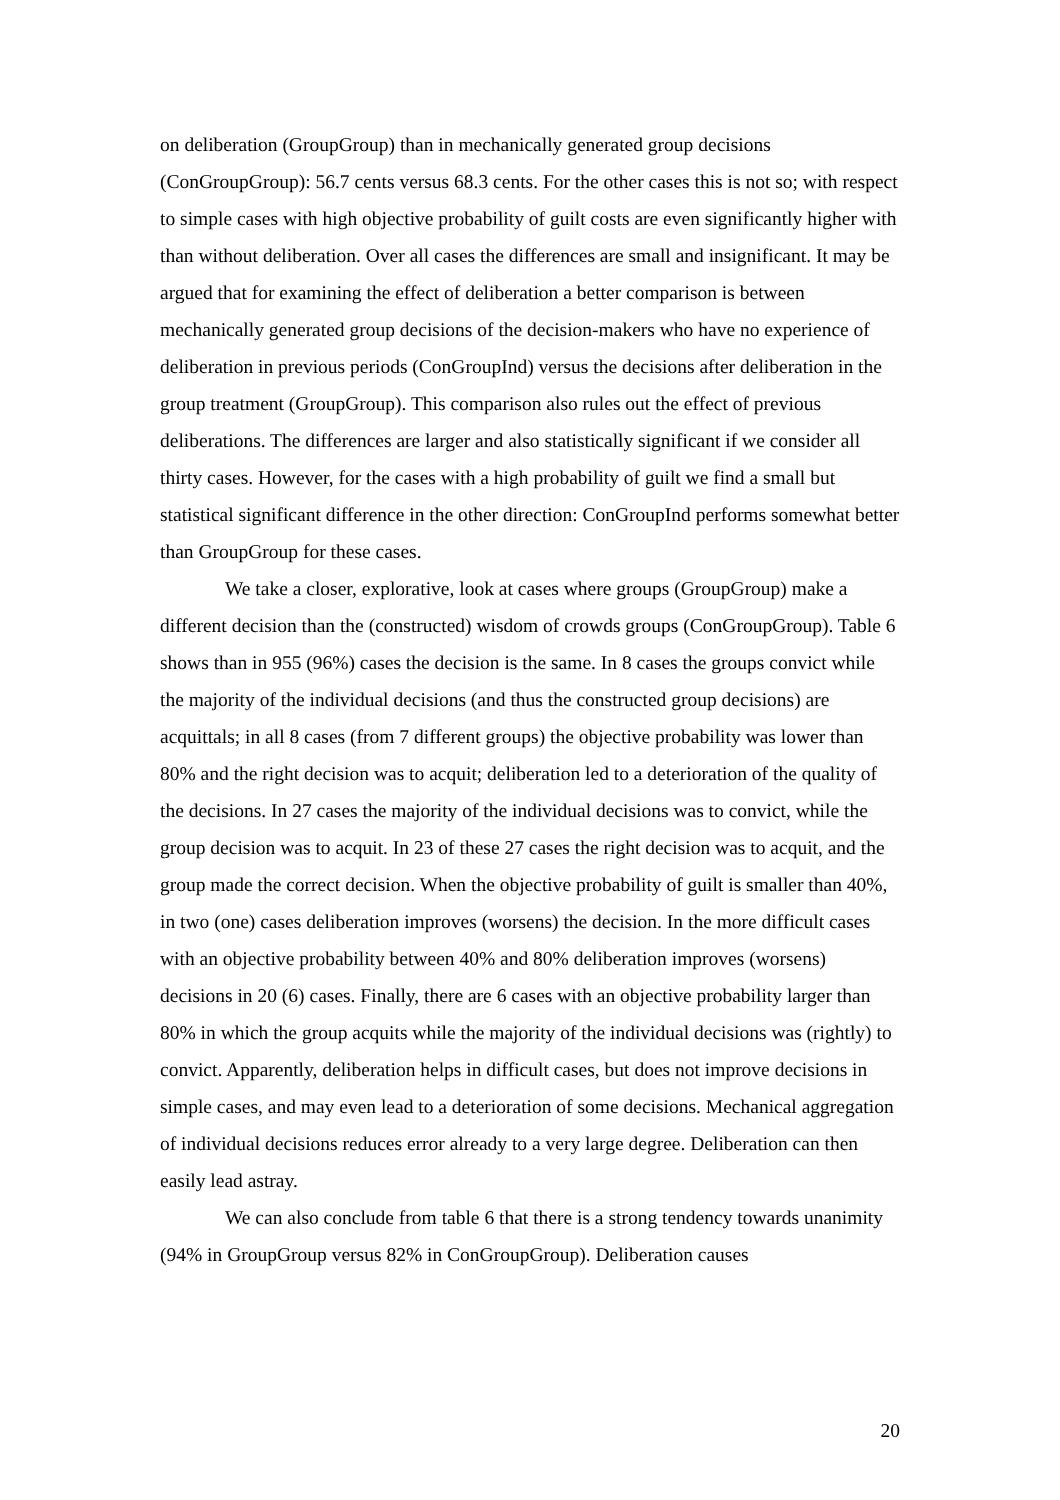on deliberation (GroupGroup) than in mechanically generated group decisions (ConGroupGroup): 56.7 cents versus 68.3 cents. For the other cases this is not so; with respect to simple cases with high objective probability of guilt costs are even significantly higher with than without deliberation. Over all cases the differences are small and insignificant. It may be argued that for examining the effect of deliberation a better comparison is between mechanically generated group decisions of the decision-makers who have no experience of deliberation in previous periods (ConGroupInd) versus the decisions after deliberation in the group treatment (GroupGroup). This comparison also rules out the effect of previous deliberations. The differences are larger and also statistically significant if we consider all thirty cases. However, for the cases with a high probability of guilt we find a small but statistical significant difference in the other direction: ConGroupInd performs somewhat better than GroupGroup for these cases.
We take a closer, explorative, look at cases where groups (GroupGroup) make a different decision than the (constructed) wisdom of crowds groups (ConGroupGroup). Table 6 shows than in 955 (96%) cases the decision is the same. In 8 cases the groups convict while the majority of the individual decisions (and thus the constructed group decisions) are acquittals; in all 8 cases (from 7 different groups) the objective probability was lower than 80% and the right decision was to acquit; deliberation led to a deterioration of the quality of the decisions. In 27 cases the majority of the individual decisions was to convict, while the group decision was to acquit. In 23 of these 27 cases the right decision was to acquit, and the group made the correct decision. When the objective probability of guilt is smaller than 40%, in two (one) cases deliberation improves (worsens) the decision. In the more difficult cases with an objective probability between 40% and 80% deliberation improves (worsens) decisions in 20 (6) cases. Finally, there are 6 cases with an objective probability larger than 80% in which the group acquits while the majority of the individual decisions was (rightly) to convict. Apparently, deliberation helps in difficult cases, but does not improve decisions in simple cases, and may even lead to a deterioration of some decisions. Mechanical aggregation of individual decisions reduces error already to a very large degree. Deliberation can then easily lead astray.
We can also conclude from table 6 that there is a strong tendency towards unanimity (94% in GroupGroup versus 82% in ConGroupGroup). Deliberation causes
20